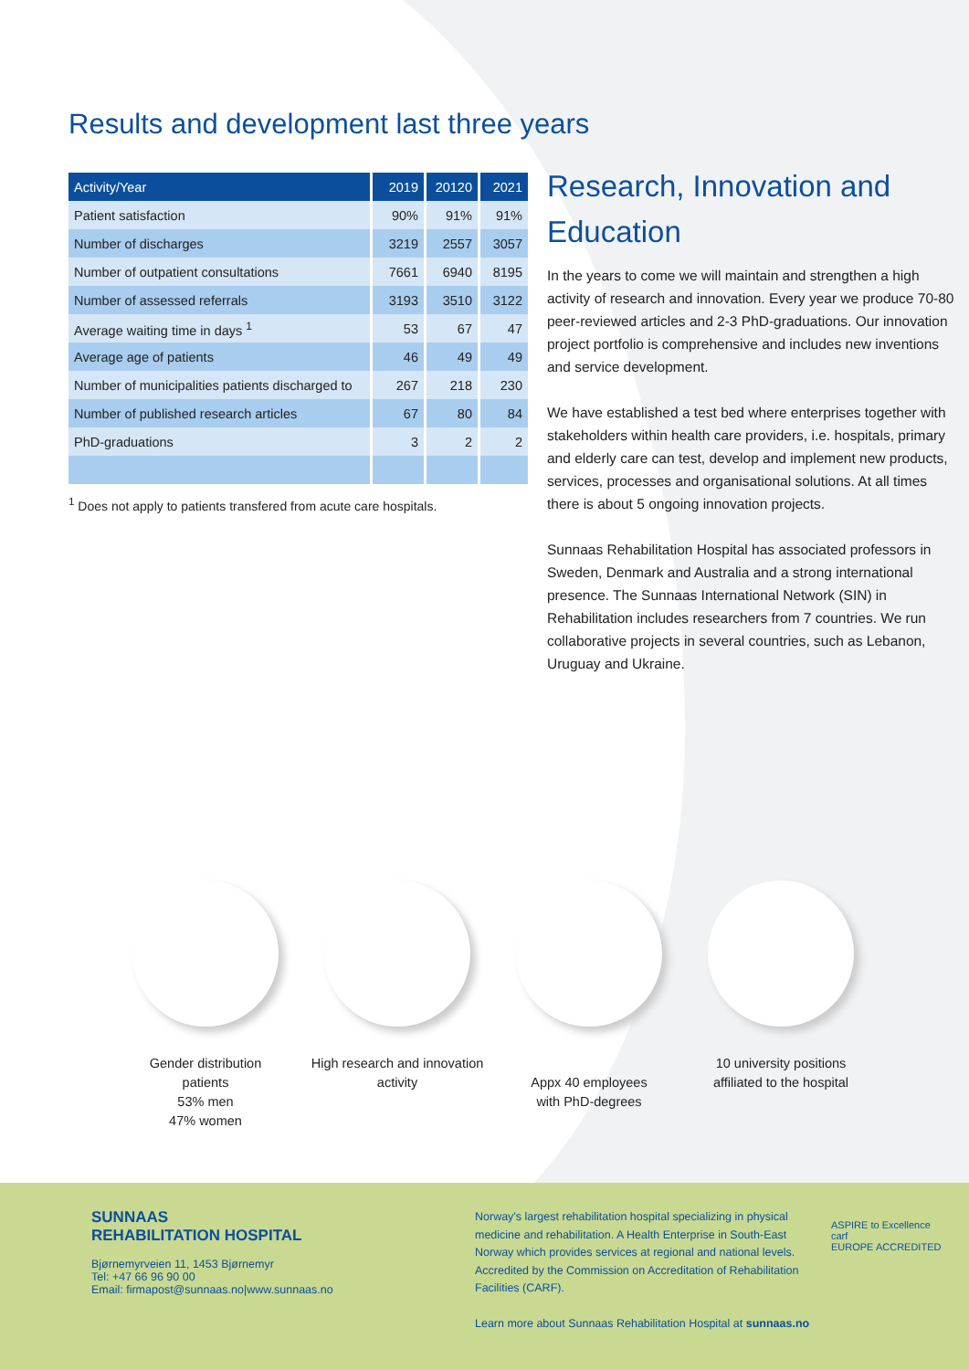Results and development last three years
| Activity/Year | 2019 | 20120 | 2021 |
| --- | --- | --- | --- |
| Patient satisfaction | 90% | 91% | 91% |
| Number of discharges | 3219 | 2557 | 3057 |
| Number of outpatient consultations | 7661 | 6940 | 8195 |
| Number of assessed referrals | 3193 | 3510 | 3122 |
| Average waiting time in days <sup>1</sup> | 53 | 67 | 47 |
| Average age of patients | 46 | 49 | 49 |
| Number of municipalities patients discharged to | 267 | 218 | 230 |
| Number of published research articles | 67 | 80 | 84 |
| PhD-graduations | 3 | 2 | 2 |
<sup>1</sup> Does not apply to patients transfered from acute care hospitals.
Research, Innovation and Education
In the years to come we will maintain and strengthen a high activity of research and innovation. Every year we produce 70-80 peer-reviewed articles and 2-3 PhD-graduations. Our innovation project portfolio is comprehensive and includes new inventions and service development.
We have established a test bed where enterprises together with stakeholders within health care providers, i.e. hospitals, primary and elderly care can test, develop and implement new products, services, processes and organisational solutions. At all times there is about 5 ongoing innovation projects.
Sunnaas Rehabilitation Hospital has associated professors in Sweden, Denmark and Australia and a strong international presence. The Sunnaas International Network (SIN) in Rehabilitation includes researchers from 7 countries. We run collaborative projects in several countries, such as Lebanon, Uruguay and Ukraine.
Gender distribution
patients
53% men
47% women
High research and innovation activity
Appx 40 employees
with PhD-degrees
10 university positions affiliated to the hospital
SUNNAAS
REHABILITATION HOSPITAL
Bjørnemyrveien 11, 1453 Bjørnemyr
Tel: +47 66 96 90 00
Email: firmapost@sunnaas.no|www.sunnaas.no
Norway's largest rehabilitation hospital specializing in physical medicine and rehabilitation. A Health Enterprise in South-East Norway which provides services at regional and national levels. Accredited by the Commission on Accreditation of Rehabilitation Facilities (CARF).
Learn more about Sunnaas Rehabilitation Hospital at sunnaas.no
ASPIRE to Excellence
carf
EUROPE ACCREDITED